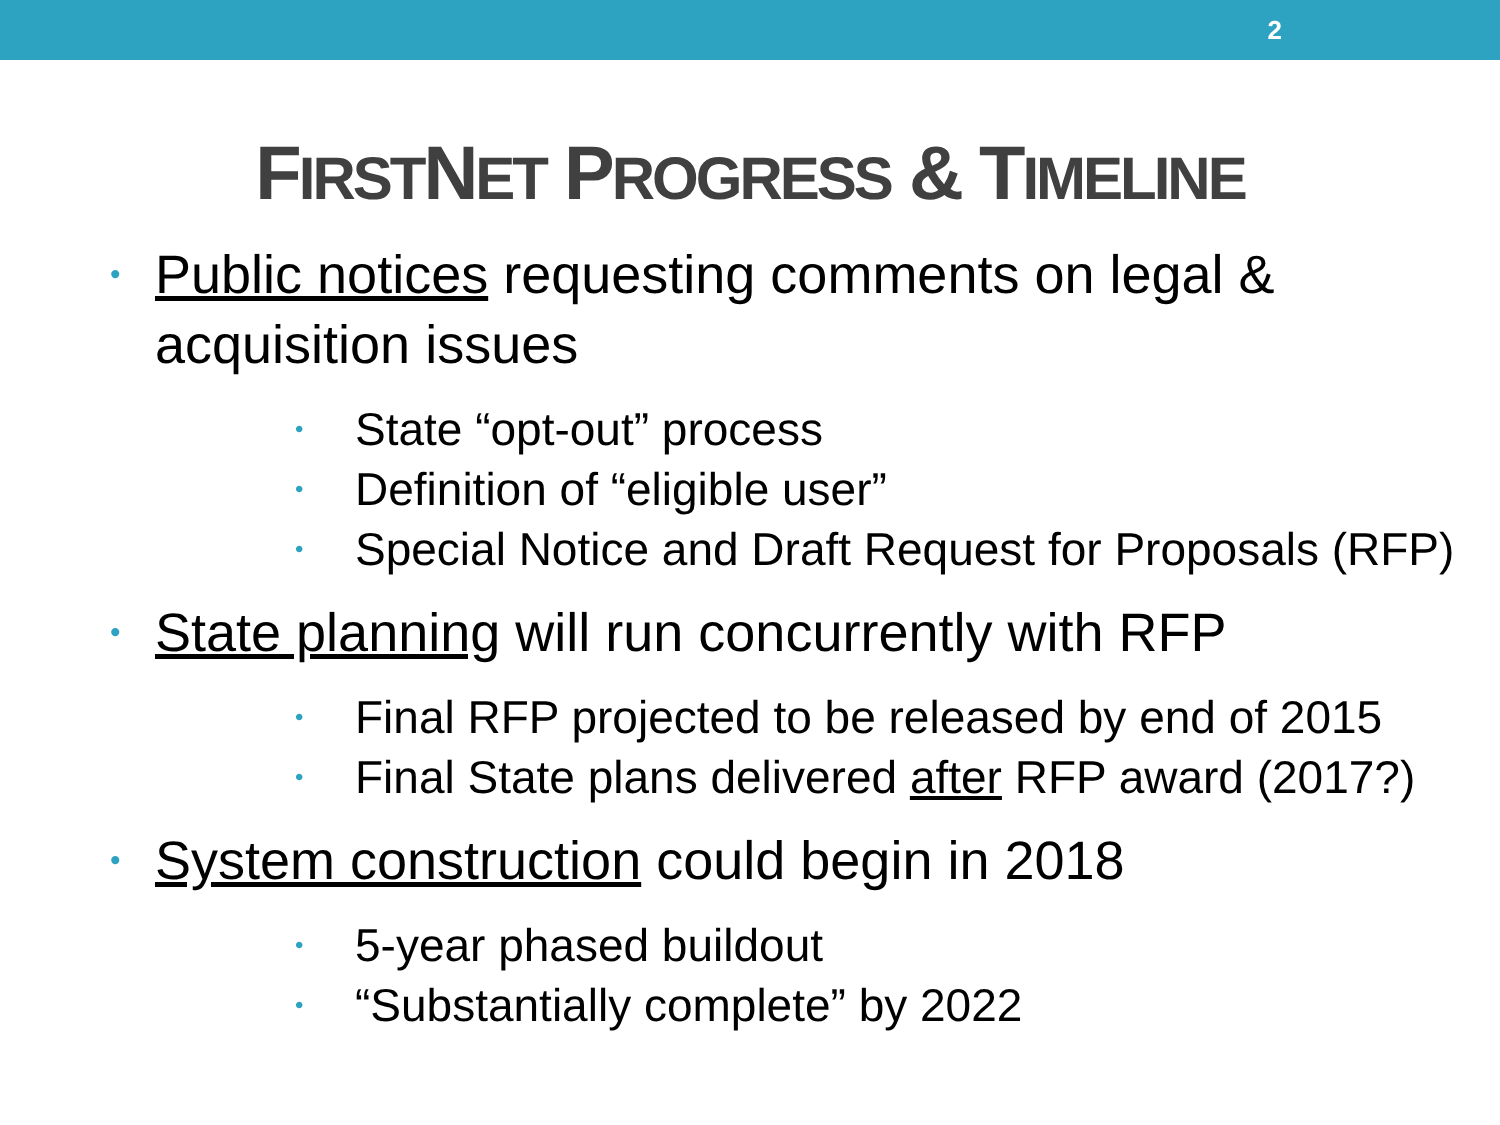2
FIRSTNET PROGRESS & TIMELINE
• Public notices requesting comments on legal & acquisition issues
• State “opt-out” process
• Definition of “eligible user”
• Special Notice and Draft Request for Proposals (RFP)
• State planning will run concurrently with RFP
• Final RFP projected to be released by end of 2015
• Final State plans delivered after RFP award (2017?)
• System construction could begin in 2018
• 5-year phased buildout
• “Substantially complete” by 2022